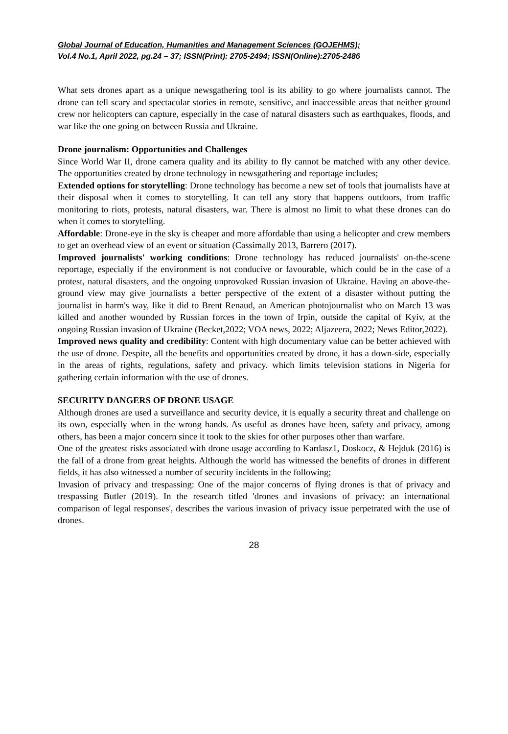Global Journal of Education, Humanities and Management Sciences (GOJEHMS);
Vol.4 No.1, April 2022, pg.24 – 37; ISSN(Print): 2705-2494; ISSN(Online):2705-2486
What sets drones apart as a unique newsgathering tool is its ability to go where journalists cannot. The drone can tell scary and spectacular stories in remote, sensitive, and inaccessible areas that neither ground crew nor helicopters can capture, especially in the case of natural disasters such as earthquakes, floods, and war like the one going on between Russia and Ukraine.
Drone journalism: Opportunities and Challenges
Since World War II, drone camera quality and its ability to fly cannot be matched with any other device. The opportunities created by drone technology in newsgathering and reportage includes;
Extended options for storytelling: Drone technology has become a new set of tools that journalists have at their disposal when it comes to storytelling. It can tell any story that happens outdoors, from traffic monitoring to riots, protests, natural disasters, war. There is almost no limit to what these drones can do when it comes to storytelling.
Affordable: Drone-eye in the sky is cheaper and more affordable than using a helicopter and crew members to get an overhead view of an event or situation (Cassimally 2013, Barrero (2017).
Improved journalists' working conditions: Drone technology has reduced journalists' on-the-scene reportage, especially if the environment is not conducive or favourable, which could be in the case of a protest, natural disasters, and the ongoing unprovoked Russian invasion of Ukraine. Having an above-the-ground view may give journalists a better perspective of the extent of a disaster without putting the journalist in harm's way, like it did to Brent Renaud, an American photojournalist who on March 13 was killed and another wounded by Russian forces in the town of Irpin, outside the capital of Kyiv, at the ongoing Russian invasion of Ukraine (Becket,2022; VOA news, 2022; Aljazeera, 2022; News Editor,2022).
Improved news quality and credibility: Content with high documentary value can be better achieved with the use of drone. Despite, all the benefits and opportunities created by drone, it has a down-side, especially in the areas of rights, regulations, safety and privacy. which limits television stations in Nigeria for gathering certain information with the use of drones.
SECURITY DANGERS OF DRONE USAGE
Although drones are used a surveillance and security device, it is equally a security threat and challenge on its own, especially when in the wrong hands. As useful as drones have been, safety and privacy, among others, has been a major concern since it took to the skies for other purposes other than warfare.
One of the greatest risks associated with drone usage according to Kardasz1, Doskocz, & Hejduk (2016) is the fall of a drone from great heights. Although the world has witnessed the benefits of drones in different fields, it has also witnessed a number of security incidents in the following;
Invasion of privacy and trespassing: One of the major concerns of flying drones is that of privacy and trespassing Butler (2019). In the research titled 'drones and invasions of privacy: an international comparison of legal responses', describes the various invasion of privacy issue perpetrated with the use of drones.
28